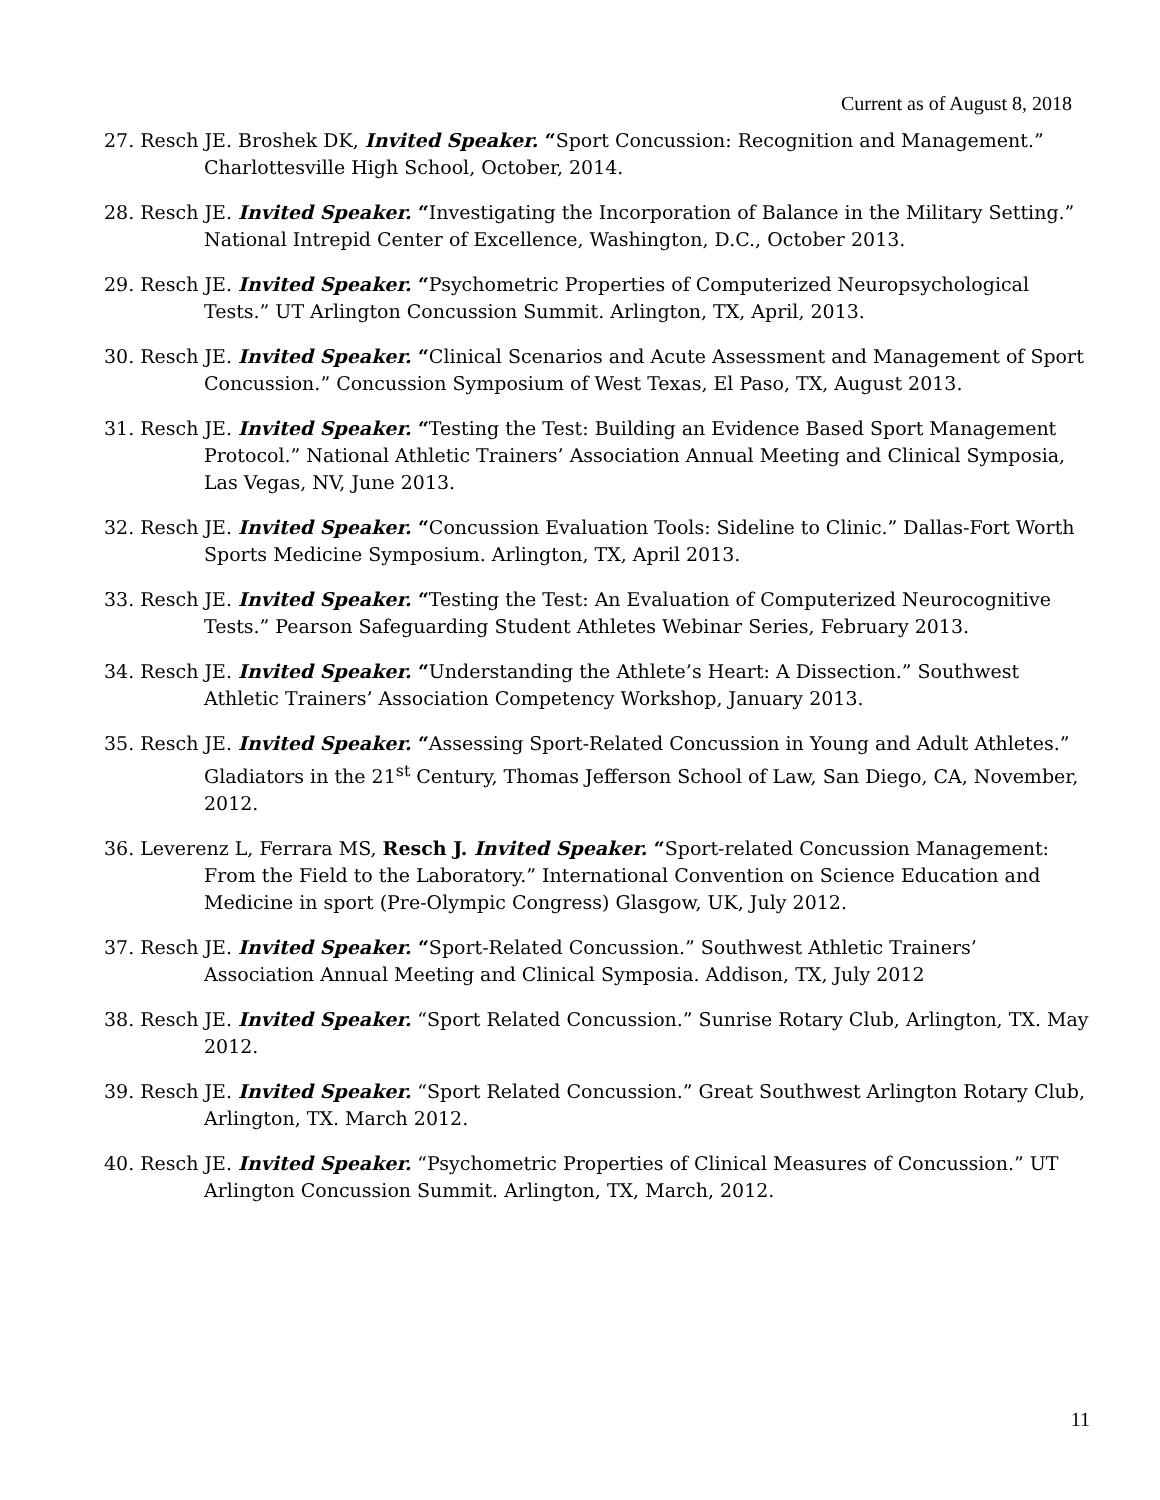Current as of August 8, 2018
27. Resch JE. Broshek DK, Invited Speaker. “Sport Concussion: Recognition and Management.” Charlottesville High School, October, 2014.
28. Resch JE. Invited Speaker. “Investigating the Incorporation of Balance in the Military Setting.” National Intrepid Center of Excellence, Washington, D.C., October 2013.
29. Resch JE. Invited Speaker. “Psychometric Properties of Computerized Neuropsychological Tests.” UT Arlington Concussion Summit. Arlington, TX, April, 2013.
30. Resch JE. Invited Speaker. “Clinical Scenarios and Acute Assessment and Management of Sport Concussion.” Concussion Symposium of West Texas, El Paso, TX, August 2013.
31. Resch JE. Invited Speaker. “Testing the Test: Building an Evidence Based Sport Management Protocol.” National Athletic Trainers’ Association Annual Meeting and Clinical Symposia, Las Vegas, NV, June 2013.
32. Resch JE. Invited Speaker. “Concussion Evaluation Tools: Sideline to Clinic.” Dallas-Fort Worth Sports Medicine Symposium. Arlington, TX, April 2013.
33. Resch JE. Invited Speaker. “Testing the Test: An Evaluation of Computerized Neurocognitive Tests.” Pearson Safeguarding Student Athletes Webinar Series, February 2013.
34. Resch JE. Invited Speaker. “Understanding the Athlete’s Heart: A Dissection.” Southwest Athletic Trainers’ Association Competency Workshop, January 2013.
35. Resch JE. Invited Speaker. “Assessing Sport-Related Concussion in Young and Adult Athletes.” Gladiators in the 21<sup>st</sup> Century, Thomas Jefferson School of Law, San Diego, CA, November, 2012.
36. Leverenz L, Ferrara MS, Resch J. Invited Speaker. “Sport-related Concussion Management: From the Field to the Laboratory.” International Convention on Science Education and Medicine in sport (Pre-Olympic Congress) Glasgow, UK, July 2012.
37. Resch JE. Invited Speaker. “Sport-Related Concussion.” Southwest Athletic Trainers’ Association Annual Meeting and Clinical Symposia. Addison, TX, July 2012
38. Resch JE. Invited Speaker. “Sport Related Concussion.” Sunrise Rotary Club, Arlington, TX. May 2012.
39. Resch JE. Invited Speaker. “Sport Related Concussion.” Great Southwest Arlington Rotary Club, Arlington, TX. March 2012.
40. Resch JE. Invited Speaker. “Psychometric Properties of Clinical Measures of Concussion.” UT Arlington Concussion Summit. Arlington, TX, March, 2012.
11